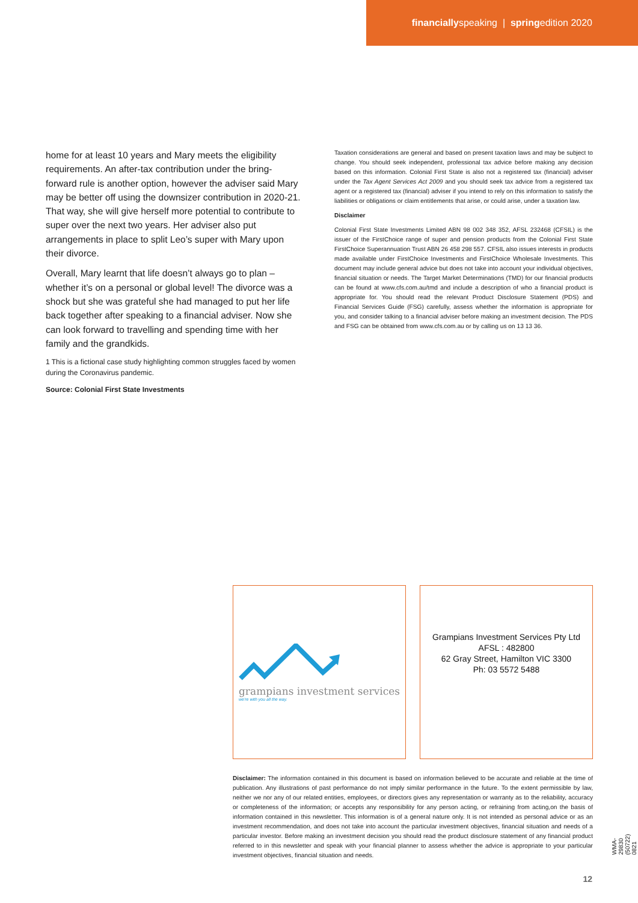financiallyspeaking | springedition 2020
home for at least 10 years and Mary meets the eligibility requirements. An after-tax contribution under the bring-forward rule is another option, however the adviser said Mary may be better off using the downsizer contribution in 2020-21. That way, she will give herself more potential to contribute to super over the next two years. Her adviser also put arrangements in place to split Leo’s super with Mary upon their divorce.
Overall, Mary learnt that life doesn’t always go to plan – whether it’s on a personal or global level! The divorce was a shock but she was grateful she had managed to put her life back together after speaking to a financial adviser. Now she can look forward to travelling and spending time with her family and the grandkids.
1 This is a fictional case study highlighting common struggles faced by women during the Coronavirus pandemic.
Source: Colonial First State Investments
Taxation considerations are general and based on present taxation laws and may be subject to change. You should seek independent, professional tax advice before making any decision based on this information. Colonial First State is also not a registered tax (financial) adviser under the Tax Agent Services Act 2009 and you should seek tax advice from a registered tax agent or a registered tax (financial) adviser if you intend to rely on this information to satisfy the liabilities or obligations or claim entitlements that arise, or could arise, under a taxation law.
Disclaimer
Colonial First State Investments Limited ABN 98 002 348 352, AFSL 232468 (CFSIL) is the issuer of the FirstChoice range of super and pension products from the Colonial First State FirstChoice Superannuation Trust ABN 26 458 298 557. CFSIL also issues interests in products made available under FirstChoice Investments and FirstChoice Wholesale Investments. This document may include general advice but does not take into account your individual objectives, financial situation or needs. The Target Market Determinations (TMD) for our financial products can be found at www.cfs.com.au/tmd and include a description of who a financial product is appropriate for. You should read the relevant Product Disclosure Statement (PDS) and Financial Services Guide (FSG) carefully, assess whether the information is appropriate for you, and consider talking to a financial adviser before making an investment decision. The PDS and FSG can be obtained from www.cfs.com.au or by calling us on 13 13 36.
grampians investment services
we're with you all the way.
Grampians Investment Services Pty Ltd
AFSL : 482800
62 Gray Street, Hamilton VIC 3300
Ph: 03 5572 5488
Disclaimer: The information contained in this document is based on information believed to be accurate and reliable at the time of publication. Any illustrations of past performance do not imply similar performance in the future. To the extent permissible by law, neither we nor any of our related entities, employees, or directors gives any representation or warranty as to the reliability, accuracy or completeness of the information; or accepts any responsibility for any person acting, or refraining from acting,on the basis of information contained in this newsletter. This information is of a general nature only. It is not intended as personal advice or as an investment recommendation, and does not take into account the particular investment objectives, financial situation and needs of a particular investor. Before making an investment decision you should read the product disclosure statement of any financial product referred to in this newsletter and speak with your financial planner to assess whether the advice is appropriate to your particular investment objectives, financial situation and needs.
WMA-29830 (50722) 0821
12